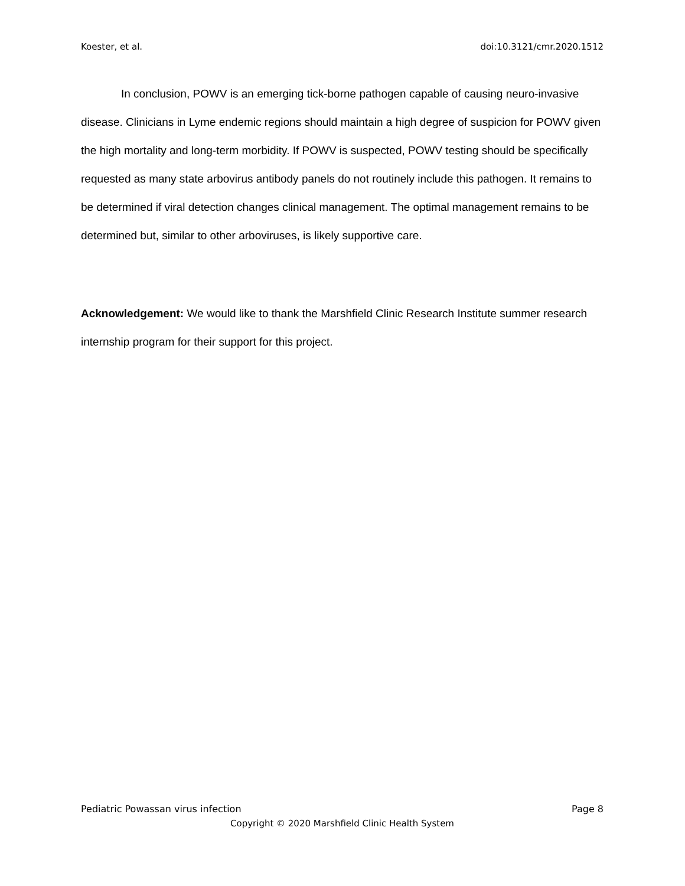Koester, et al. doi:10.3121/cmr.2020.1512
In conclusion, POWV is an emerging tick-borne pathogen capable of causing neuro-invasive disease. Clinicians in Lyme endemic regions should maintain a high degree of suspicion for POWV given the high mortality and long-term morbidity. If POWV is suspected, POWV testing should be specifically requested as many state arbovirus antibody panels do not routinely include this pathogen. It remains to be determined if viral detection changes clinical management. The optimal management remains to be determined but, similar to other arboviruses, is likely supportive care.
Acknowledgement: We would like to thank the Marshfield Clinic Research Institute summer research internship program for their support for this project.
Pediatric Powassan virus infection Page 8
Copyright © 2020 Marshfield Clinic Health System